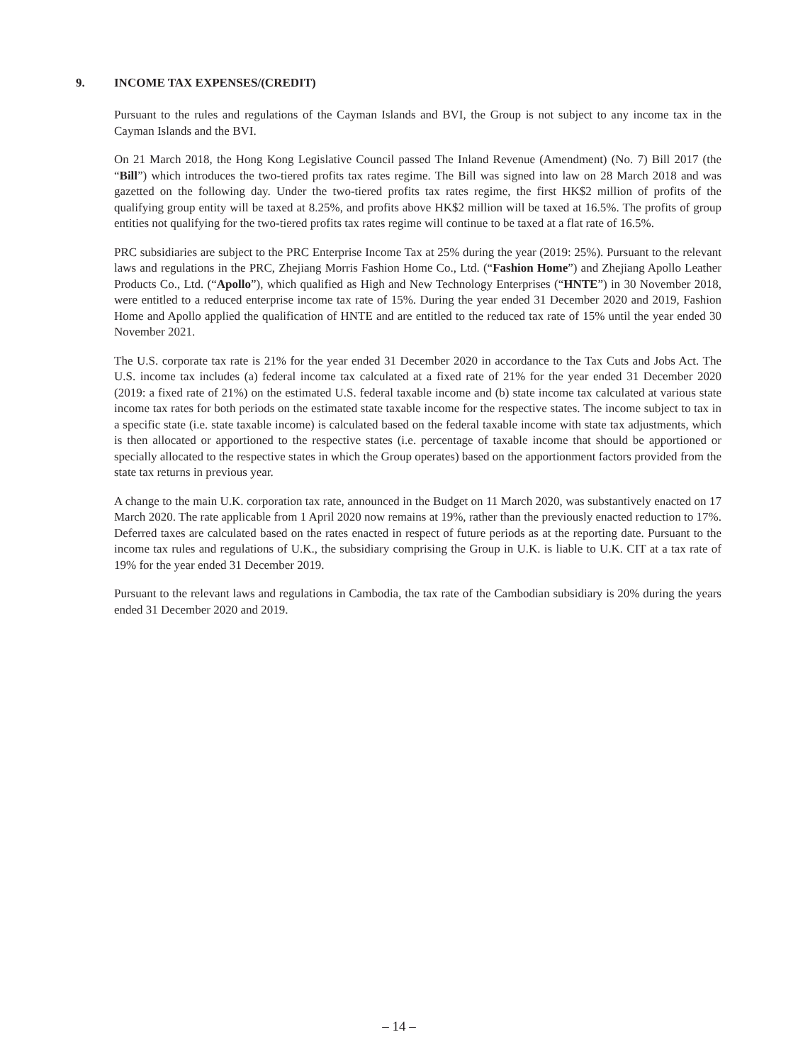9. INCOME TAX EXPENSES/(CREDIT)
Pursuant to the rules and regulations of the Cayman Islands and BVI, the Group is not subject to any income tax in the Cayman Islands and the BVI.
On 21 March 2018, the Hong Kong Legislative Council passed The Inland Revenue (Amendment) (No. 7) Bill 2017 (the “Bill”) which introduces the two-tiered profits tax rates regime. The Bill was signed into law on 28 March 2018 and was gazetted on the following day. Under the two-tiered profits tax rates regime, the first HK$2 million of profits of the qualifying group entity will be taxed at 8.25%, and profits above HK$2 million will be taxed at 16.5%. The profits of group entities not qualifying for the two-tiered profits tax rates regime will continue to be taxed at a flat rate of 16.5%.
PRC subsidiaries are subject to the PRC Enterprise Income Tax at 25% during the year (2019: 25%). Pursuant to the relevant laws and regulations in the PRC, Zhejiang Morris Fashion Home Co., Ltd. (“Fashion Home”) and Zhejiang Apollo Leather Products Co., Ltd. (“Apollo”), which qualified as High and New Technology Enterprises (“HNTE”) in 30 November 2018, were entitled to a reduced enterprise income tax rate of 15%. During the year ended 31 December 2020 and 2019, Fashion Home and Apollo applied the qualification of HNTE and are entitled to the reduced tax rate of 15% until the year ended 30 November 2021.
The U.S. corporate tax rate is 21% for the year ended 31 December 2020 in accordance to the Tax Cuts and Jobs Act. The U.S. income tax includes (a) federal income tax calculated at a fixed rate of 21% for the year ended 31 December 2020 (2019: a fixed rate of 21%) on the estimated U.S. federal taxable income and (b) state income tax calculated at various state income tax rates for both periods on the estimated state taxable income for the respective states. The income subject to tax in a specific state (i.e. state taxable income) is calculated based on the federal taxable income with state tax adjustments, which is then allocated or apportioned to the respective states (i.e. percentage of taxable income that should be apportioned or specially allocated to the respective states in which the Group operates) based on the apportionment factors provided from the state tax returns in previous year.
A change to the main U.K. corporation tax rate, announced in the Budget on 11 March 2020, was substantively enacted on 17 March 2020. The rate applicable from 1 April 2020 now remains at 19%, rather than the previously enacted reduction to 17%. Deferred taxes are calculated based on the rates enacted in respect of future periods as at the reporting date. Pursuant to the income tax rules and regulations of U.K., the subsidiary comprising the Group in U.K. is liable to U.K. CIT at a tax rate of 19% for the year ended 31 December 2019.
Pursuant to the relevant laws and regulations in Cambodia, the tax rate of the Cambodian subsidiary is 20% during the years ended 31 December 2020 and 2019.
– 14 –